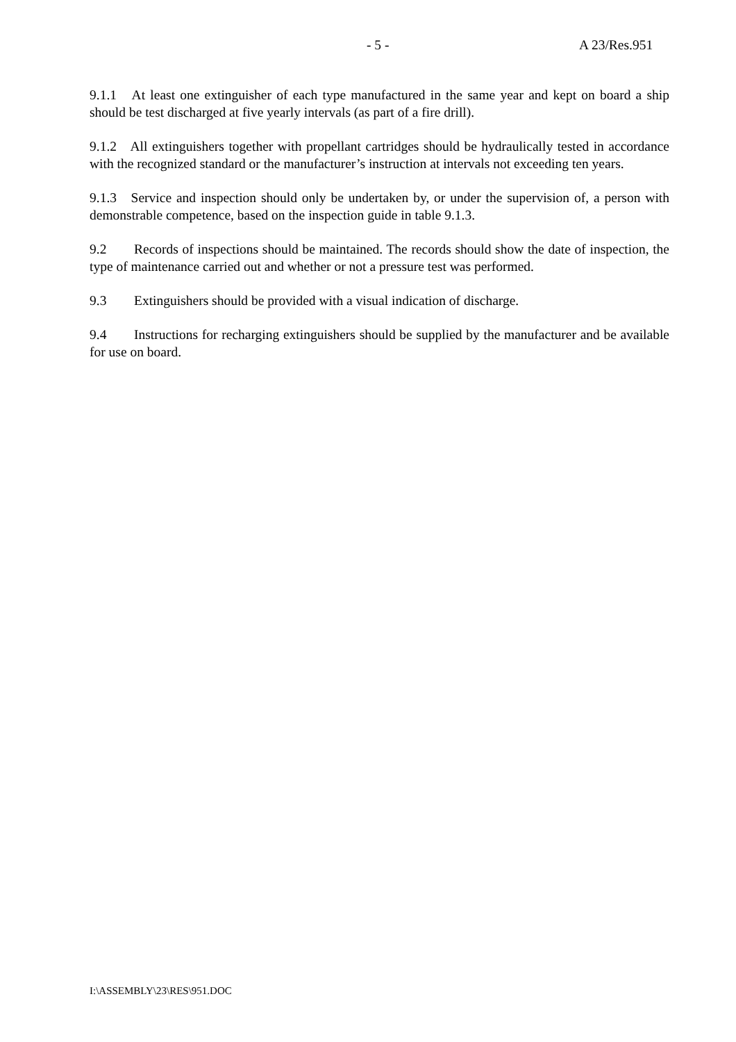- 5 - A 23/Res.951
9.1.1 At least one extinguisher of each type manufactured in the same year and kept on board a ship should be test discharged at five yearly intervals (as part of a fire drill).
9.1.2 All extinguishers together with propellant cartridges should be hydraulically tested in accordance with the recognized standard or the manufacturer’s instruction at intervals not exceeding ten years.
9.1.3 Service and inspection should only be undertaken by, or under the supervision of, a person with demonstrable competence, based on the inspection guide in table 9.1.3.
9.2 Records of inspections should be maintained. The records should show the date of inspection, the type of maintenance carried out and whether or not a pressure test was performed.
9.3 Extinguishers should be provided with a visual indication of discharge.
9.4 Instructions for recharging extinguishers should be supplied by the manufacturer and be available for use on board.
I:\ASSEMBLY\23\RES\951.DOC